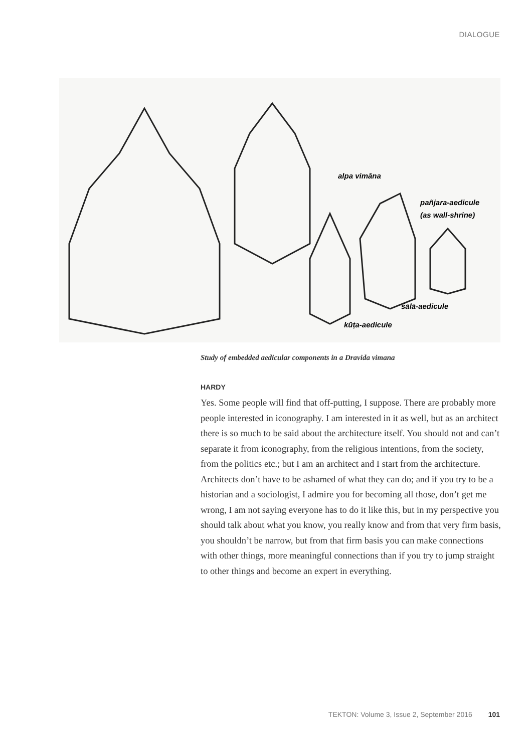DIALOGUE
alpa vimāna
pañjara-aedicule
(as wall-shrine)
śālā-aedicule
kūṭa-aedicule
Study of embedded aedicular components in a Dravida vimana
HARDY
Yes. Some people will find that off-putting, I suppose. There are probably more people interested in iconography. I am interested in it as well, but as an architect there is so much to be said about the architecture itself. You should not and can’t separate it from iconography, from the religious intentions, from the society, from the politics etc.; but I am an architect and I start from the architecture. Architects don’t have to be ashamed of what they can do; and if you try to be a historian and a sociologist, I admire you for becoming all those, don’t get me wrong, I am not saying everyone has to do it like this, but in my perspective you should talk about what you know, you really know and from that very firm basis, you shouldn’t be narrow, but from that firm basis you can make connections with other things, more meaningful connections than if you try to jump straight to other things and become an expert in everything.
TEKTON: Volume 3, Issue 2, September 2016 101